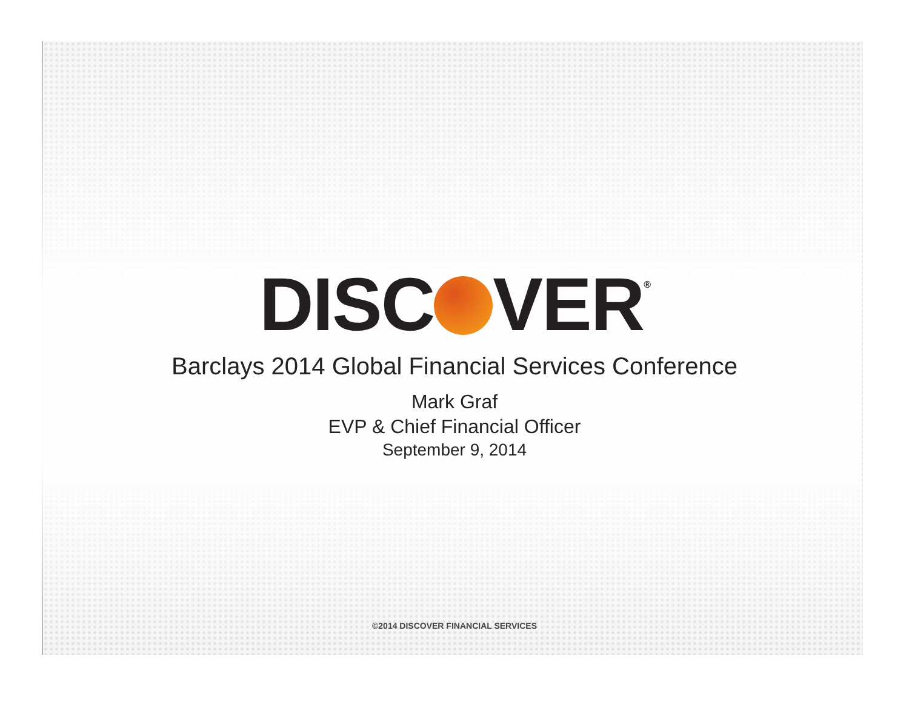DISC VER<sup>®</sup>
Barclays 2014 Global Financial Services Conference
Mark Graf
EVP & Chief Financial Officer
September 9, 2014
©2014 DISCOVER FINANCIAL SERVICES